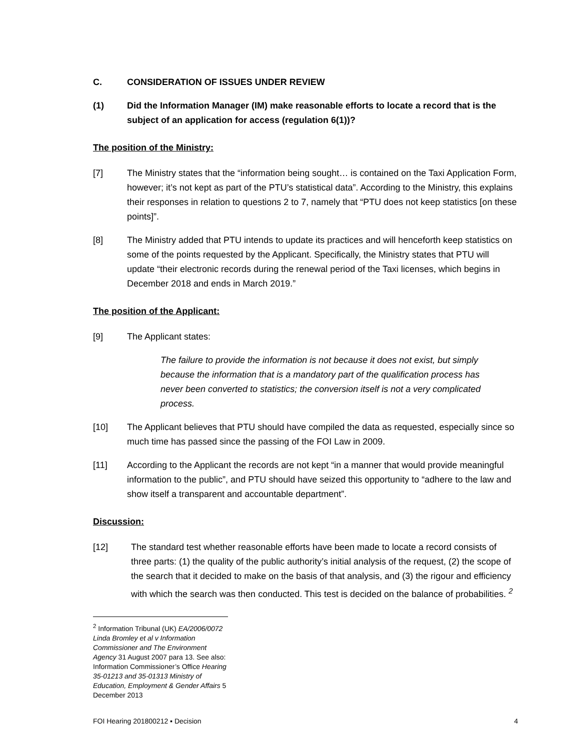C. CONSIDERATION OF ISSUES UNDER REVIEW
(1) Did the Information Manager (IM) make reasonable efforts to locate a record that is the subject of an application for access (regulation 6(1))?
The position of the Ministry:
[7] The Ministry states that the “information being sought… is contained on the Taxi Application Form, however; it’s not kept as part of the PTU’s statistical data”. According to the Ministry, this explains their responses in relation to questions 2 to 7, namely that “PTU does not keep statistics [on these points]”.
[8] The Ministry added that PTU intends to update its practices and will henceforth keep statistics on some of the points requested by the Applicant. Specifically, the Ministry states that PTU will update “their electronic records during the renewal period of the Taxi licenses, which begins in December 2018 and ends in March 2019.”
The position of the Applicant:
[9] The Applicant states:
The failure to provide the information is not because it does not exist, but simply because the information that is a mandatory part of the qualification process has never been converted to statistics; the conversion itself is not a very complicated process.
[10] The Applicant believes that PTU should have compiled the data as requested, especially since so much time has passed since the passing of the FOI Law in 2009.
[11] According to the Applicant the records are not kept “in a manner that would provide meaningful information to the public”, and PTU should have seized this opportunity to “adhere to the law and show itself a transparent and accountable department”.
Discussion:
[12] The standard test whether reasonable efforts have been made to locate a record consists of three parts: (1) the quality of the public authority’s initial analysis of the request, (2) the scope of the search that it decided to make on the basis of that analysis, and (3) the rigour and efficiency with which the search was then conducted. This test is decided on the balance of probabilities. <sup>2</sup>
<sup>2</sup> Information Tribunal (UK) EA/2006/0072 Linda Bromley et al v Information Commissioner and The Environment Agency 31 August 2007 para 13. See also: Information Commissioner’s Office Hearing 35-01213 and 35-01313 Ministry of Education, Employment & Gender Affairs 5 December 2013
FOI Hearing 201800212 ▪ Decision 4